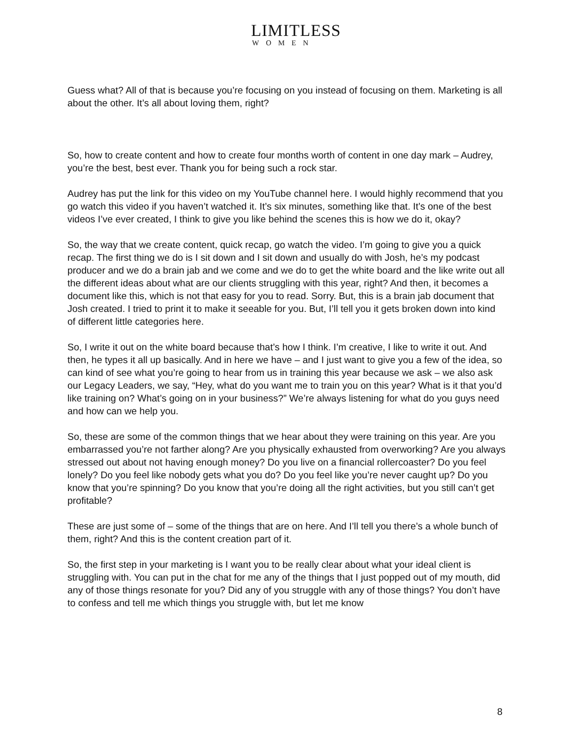LIMITLESS
WOMEN
Guess what? All of that is because you’re focusing on you instead of focusing on them. Marketing is all about the other. It’s all about loving them, right?
So, how to create content and how to create four months worth of content in one day mark – Audrey, you’re the best, best ever. Thank you for being such a rock star.
Audrey has put the link for this video on my YouTube channel here. I would highly recommend that you go watch this video if you haven’t watched it. It’s six minutes, something like that. It’s one of the best videos I’ve ever created, I think to give you like behind the scenes this is how we do it, okay?
So, the way that we create content, quick recap, go watch the video. I’m going to give you a quick recap. The first thing we do is I sit down and I sit down and usually do with Josh, he’s my podcast producer and we do a brain jab and we come and we do to get the white board and the like write out all the different ideas about what are our clients struggling with this year, right? And then, it becomes a document like this, which is not that easy for you to read. Sorry. But, this is a brain jab document that Josh created. I tried to print it to make it seeable for you. But, I’ll tell you it gets broken down into kind of different little categories here.
So, I write it out on the white board because that’s how I think. I’m creative, I like to write it out. And then, he types it all up basically. And in here we have – and I just want to give you a few of the idea, so can kind of see what you’re going to hear from us in training this year because we ask – we also ask our Legacy Leaders, we say, “Hey, what do you want me to train you on this year? What is it that you’d like training on? What’s going on in your business?” We’re always listening for what do you guys need and how can we help you.
So, these are some of the common things that we hear about they were training on this year. Are you embarrassed you’re not farther along? Are you physically exhausted from overworking? Are you always stressed out about not having enough money? Do you live on a financial rollercoaster? Do you feel lonely? Do you feel like nobody gets what you do? Do you feel like you’re never caught up? Do you know that you’re spinning? Do you know that you’re doing all the right activities, but you still can’t get profitable?
These are just some of – some of the things that are on here. And I’ll tell you there’s a whole bunch of them, right? And this is the content creation part of it.
So, the first step in your marketing is I want you to be really clear about what your ideal client is struggling with. You can put in the chat for me any of the things that I just popped out of my mouth, did any of those things resonate for you? Did any of you struggle with any of those things? You don’t have to confess and tell me which things you struggle with, but let me know
8